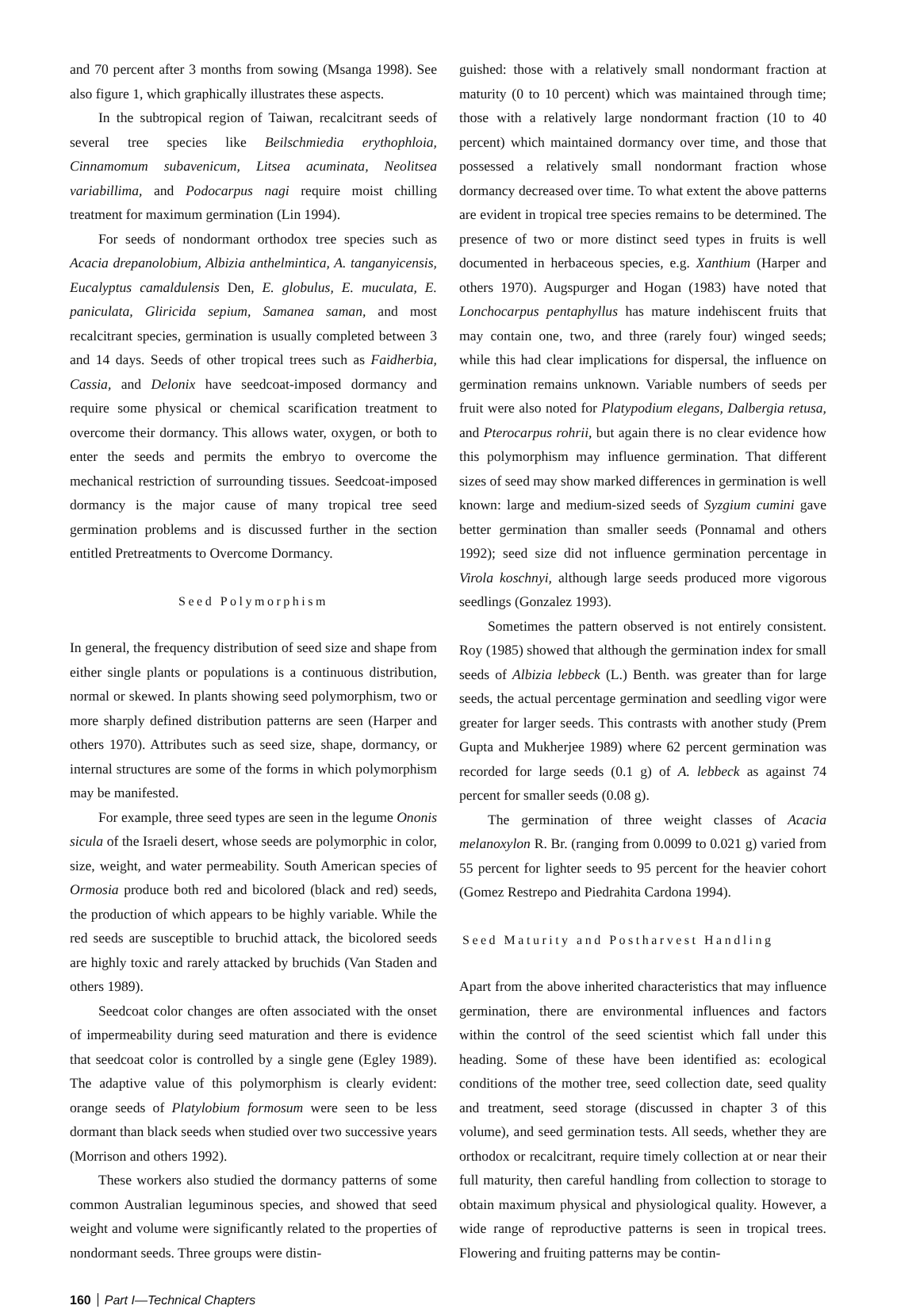and 70 percent after 3 months from sowing (Msanga 1998). See also figure 1, which graphically illustrates these aspects.
In the subtropical region of Taiwan, recalcitrant seeds of several tree species like Beilschmiedia erythophloia, Cinnamomum subavenicum, Litsea acuminata, Neolitsea variabillima, and Podocarpus nagi require moist chilling treatment for maximum germination (Lin 1994).
For seeds of nondormant orthodox tree species such as Acacia drepanolobium, Albizia anthelmintica, A. tanganyicensis, Eucalyptus camaldulensis Den, E. globulus, E. muculata, E. paniculata, Gliricida sepium, Samanea saman, and most recalcitrant species, germination is usually completed between 3 and 14 days. Seeds of other tropical trees such as Faidherbia, Cassia, and Delonix have seedcoat-imposed dormancy and require some physical or chemical scarification treatment to overcome their dormancy. This allows water, oxygen, or both to enter the seeds and permits the embryo to overcome the mechanical restriction of surrounding tissues. Seedcoat-imposed dormancy is the major cause of many tropical tree seed germination problems and is discussed further in the section entitled Pretreatments to Overcome Dormancy.
Seed Polymorphism
In general, the frequency distribution of seed size and shape from either single plants or populations is a continuous distribution, normal or skewed. In plants showing seed polymorphism, two or more sharply defined distribution patterns are seen (Harper and others 1970). Attributes such as seed size, shape, dormancy, or internal structures are some of the forms in which polymorphism may be manifested.
For example, three seed types are seen in the legume Ononis sicula of the Israeli desert, whose seeds are polymorphic in color, size, weight, and water permeability. South American species of Ormosia produce both red and bicolored (black and red) seeds, the production of which appears to be highly variable. While the red seeds are susceptible to bruchid attack, the bicolored seeds are highly toxic and rarely attacked by bruchids (Van Staden and others 1989).
Seedcoat color changes are often associated with the onset of impermeability during seed maturation and there is evidence that seedcoat color is controlled by a single gene (Egley 1989). The adaptive value of this polymorphism is clearly evident: orange seeds of Platylobium formosum were seen to be less dormant than black seeds when studied over two successive years (Morrison and others 1992).
These workers also studied the dormancy patterns of some common Australian leguminous species, and showed that seed weight and volume were significantly related to the properties of nondormant seeds. Three groups were distin-
guished: those with a relatively small nondormant fraction at maturity (0 to 10 percent) which was maintained through time; those with a relatively large nondormant fraction (10 to 40 percent) which maintained dormancy over time, and those that possessed a relatively small nondormant fraction whose dormancy decreased over time. To what extent the above patterns are evident in tropical tree species remains to be determined. The presence of two or more distinct seed types in fruits is well documented in herbaceous species, e.g. Xanthium (Harper and others 1970). Augspurger and Hogan (1983) have noted that Lonchocarpus pentaphyllus has mature indehiscent fruits that may contain one, two, and three (rarely four) winged seeds; while this had clear implications for dispersal, the influence on germination remains unknown. Variable numbers of seeds per fruit were also noted for Platypodium elegans, Dalbergia retusa, and Pterocarpus rohrii, but again there is no clear evidence how this polymorphism may influence germination. That different sizes of seed may show marked differences in germination is well known: large and medium-sized seeds of Syzgium cumini gave better germination than smaller seeds (Ponnamal and others 1992); seed size did not influence germination percentage in Virola koschnyi, although large seeds produced more vigorous seedlings (Gonzalez 1993).
Sometimes the pattern observed is not entirely consistent. Roy (1985) showed that although the germination index for small seeds of Albizia lebbeck (L.) Benth. was greater than for large seeds, the actual percentage germination and seedling vigor were greater for larger seeds. This contrasts with another study (Prem Gupta and Mukherjee 1989) where 62 percent germination was recorded for large seeds (0.1 g) of A. lebbeck as against 74 percent for smaller seeds (0.08 g).
The germination of three weight classes of Acacia melanoxylon R. Br. (ranging from 0.0099 to 0.021 g) varied from 55 percent for lighter seeds to 95 percent for the heavier cohort (Gomez Restrepo and Piedrahita Cardona 1994).
Seed Maturity and Postharvest Handling
Apart from the above inherited characteristics that may influence germination, there are environmental influences and factors within the control of the seed scientist which fall under this heading. Some of these have been identified as: ecological conditions of the mother tree, seed collection date, seed quality and treatment, seed storage (discussed in chapter 3 of this volume), and seed germination tests. All seeds, whether they are orthodox or recalcitrant, require timely collection at or near their full maturity, then careful handling from collection to storage to obtain maximum physical and physiological quality. However, a wide range of reproductive patterns is seen in tropical trees. Flowering and fruiting patterns may be contin-
160 Part I—Technical Chapters